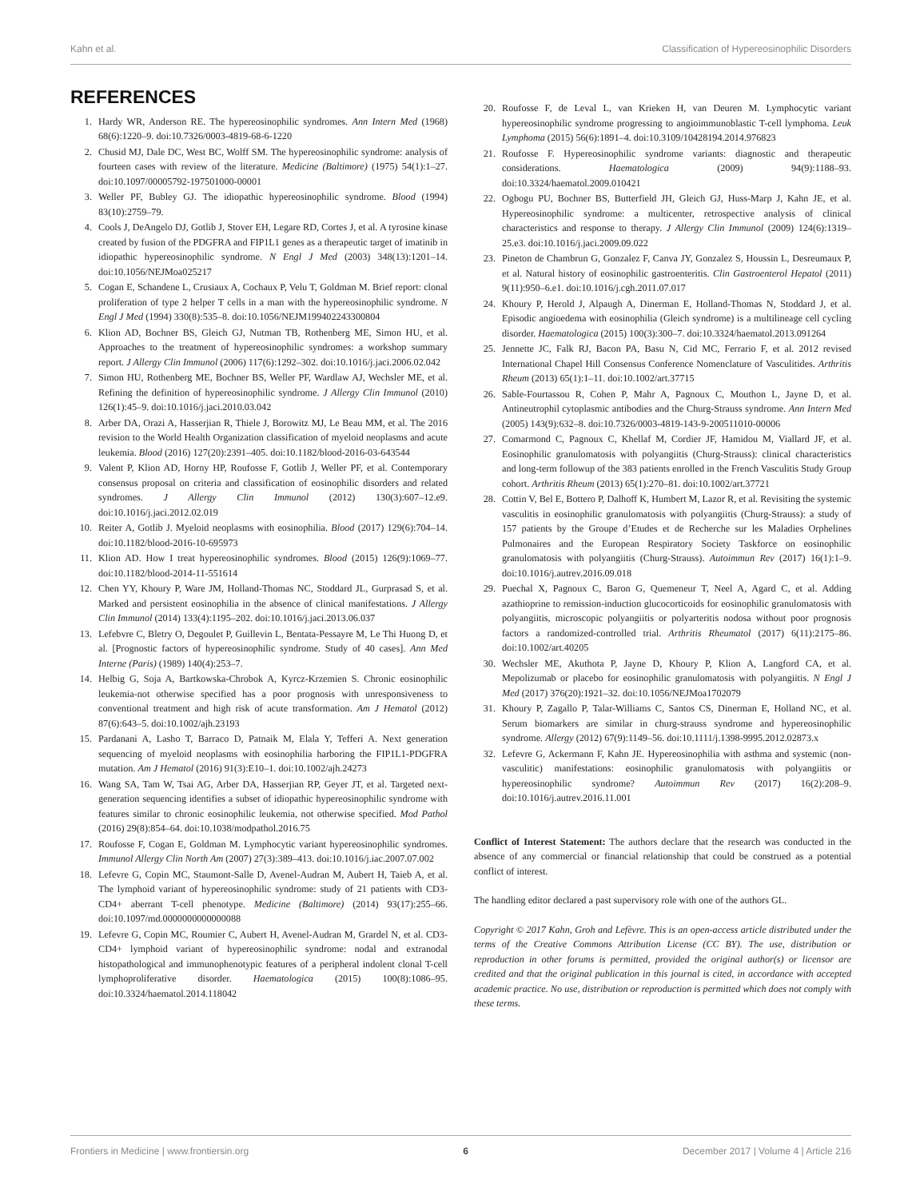Kahn et al. Classification of Hypereosinophilic Disorders
REFERENCES
1. Hardy WR, Anderson RE. The hypereosinophilic syndromes. Ann Intern Med (1968) 68(6):1220–9. doi:10.7326/0003-4819-68-6-1220
2. Chusid MJ, Dale DC, West BC, Wolff SM. The hypereosinophilic syndrome: analysis of fourteen cases with review of the literature. Medicine (Baltimore) (1975) 54(1):1–27. doi:10.1097/00005792-197501000-00001
3. Weller PF, Bubley GJ. The idiopathic hypereosinophilic syndrome. Blood (1994) 83(10):2759–79.
4. Cools J, DeAngelo DJ, Gotlib J, Stover EH, Legare RD, Cortes J, et al. A tyrosine kinase created by fusion of the PDGFRA and FIP1L1 genes as a therapeutic target of imatinib in idiopathic hypereosinophilic syndrome. N Engl J Med (2003) 348(13):1201–14. doi:10.1056/NEJMoa025217
5. Cogan E, Schandene L, Crusiaux A, Cochaux P, Velu T, Goldman M. Brief report: clonal proliferation of type 2 helper T cells in a man with the hypereosinophilic syndrome. N Engl J Med (1994) 330(8):535–8. doi:10.1056/NEJM199402243300804
6. Klion AD, Bochner BS, Gleich GJ, Nutman TB, Rothenberg ME, Simon HU, et al. Approaches to the treatment of hypereosinophilic syndromes: a workshop summary report. J Allergy Clin Immunol (2006) 117(6):1292–302. doi:10.1016/j.jaci.2006.02.042
7. Simon HU, Rothenberg ME, Bochner BS, Weller PF, Wardlaw AJ, Wechsler ME, et al. Refining the definition of hypereosinophilic syndrome. J Allergy Clin Immunol (2010) 126(1):45–9. doi:10.1016/j.jaci.2010.03.042
8. Arber DA, Orazi A, Hasserjian R, Thiele J, Borowitz MJ, Le Beau MM, et al. The 2016 revision to the World Health Organization classification of myeloid neoplasms and acute leukemia. Blood (2016) 127(20):2391–405. doi:10.1182/blood-2016-03-643544
9. Valent P, Klion AD, Horny HP, Roufosse F, Gotlib J, Weller PF, et al. Contemporary consensus proposal on criteria and classification of eosinophilic disorders and related syndromes. J Allergy Clin Immunol (2012) 130(3):607–12.e9. doi:10.1016/j.jaci.2012.02.019
10. Reiter A, Gotlib J. Myeloid neoplasms with eosinophilia. Blood (2017) 129(6):704–14. doi:10.1182/blood-2016-10-695973
11. Klion AD. How I treat hypereosinophilic syndromes. Blood (2015) 126(9):1069–77. doi:10.1182/blood-2014-11-551614
12. Chen YY, Khoury P, Ware JM, Holland-Thomas NC, Stoddard JL, Gurprasad S, et al. Marked and persistent eosinophilia in the absence of clinical manifestations. J Allergy Clin Immunol (2014) 133(4):1195–202. doi:10.1016/j.jaci.2013.06.037
13. Lefebvre C, Bletry O, Degoulet P, Guillevin L, Bentata-Pessayre M, Le Thi Huong D, et al. [Prognostic factors of hypereosinophilic syndrome. Study of 40 cases]. Ann Med Interne (Paris) (1989) 140(4):253–7.
14. Helbig G, Soja A, Bartkowska-Chrobok A, Kyrcz-Krzemien S. Chronic eosinophilic leukemia-not otherwise specified has a poor prognosis with unresponsiveness to conventional treatment and high risk of acute transformation. Am J Hematol (2012) 87(6):643–5. doi:10.1002/ajh.23193
15. Pardanani A, Lasho T, Barraco D, Patnaik M, Elala Y, Tefferi A. Next generation sequencing of myeloid neoplasms with eosinophilia harboring the FIP1L1-PDGFRA mutation. Am J Hematol (2016) 91(3):E10–1. doi:10.1002/ajh.24273
16. Wang SA, Tam W, Tsai AG, Arber DA, Hasserjian RP, Geyer JT, et al. Targeted next-generation sequencing identifies a subset of idiopathic hypereosinophilic syndrome with features similar to chronic eosinophilic leukemia, not otherwise specified. Mod Pathol (2016) 29(8):854–64. doi:10.1038/modpathol.2016.75
17. Roufosse F, Cogan E, Goldman M. Lymphocytic variant hypereosinophilic syndromes. Immunol Allergy Clin North Am (2007) 27(3):389–413. doi:10.1016/j.iac.2007.07.002
18. Lefevre G, Copin MC, Staumont-Salle D, Avenel-Audran M, Aubert H, Taieb A, et al. The lymphoid variant of hypereosinophilic syndrome: study of 21 patients with CD3-CD4+ aberrant T-cell phenotype. Medicine (Baltimore) (2014) 93(17):255–66. doi:10.1097/md.0000000000000088
19. Lefevre G, Copin MC, Roumier C, Aubert H, Avenel-Audran M, Grardel N, et al. CD3-CD4+ lymphoid variant of hypereosinophilic syndrome: nodal and extranodal histopathological and immunophenotypic features of a peripheral indolent clonal T-cell lymphoproliferative disorder. Haematologica (2015) 100(8):1086–95. doi:10.3324/haematol.2014.118042
20. Roufosse F, de Leval L, van Krieken H, van Deuren M. Lymphocytic variant hypereosinophilic syndrome progressing to angioimmunoblastic T-cell lymphoma. Leuk Lymphoma (2015) 56(6):1891–4. doi:10.3109/10428194.2014.976823
21. Roufosse F. Hypereosinophilic syndrome variants: diagnostic and therapeutic considerations. Haematologica (2009) 94(9):1188–93. doi:10.3324/haematol.2009.010421
22. Ogbogu PU, Bochner BS, Butterfield JH, Gleich GJ, Huss-Marp J, Kahn JE, et al. Hypereosinophilic syndrome: a multicenter, retrospective analysis of clinical characteristics and response to therapy. J Allergy Clin Immunol (2009) 124(6):1319–25.e3. doi:10.1016/j.jaci.2009.09.022
23. Pineton de Chambrun G, Gonzalez F, Canva JY, Gonzalez S, Houssin L, Desreumaux P, et al. Natural history of eosinophilic gastroenteritis. Clin Gastroenterol Hepatol (2011) 9(11):950–6.e1. doi:10.1016/j.cgh.2011.07.017
24. Khoury P, Herold J, Alpaugh A, Dinerman E, Holland-Thomas N, Stoddard J, et al. Episodic angioedema with eosinophilia (Gleich syndrome) is a multilineage cell cycling disorder. Haematologica (2015) 100(3):300–7. doi:10.3324/haematol.2013.091264
25. Jennette JC, Falk RJ, Bacon PA, Basu N, Cid MC, Ferrario F, et al. 2012 revised International Chapel Hill Consensus Conference Nomenclature of Vasculitides. Arthritis Rheum (2013) 65(1):1–11. doi:10.1002/art.37715
26. Sable-Fourtassou R, Cohen P, Mahr A, Pagnoux C, Mouthon L, Jayne D, et al. Antineutrophil cytoplasmic antibodies and the Churg-Strauss syndrome. Ann Intern Med (2005) 143(9):632–8. doi:10.7326/0003-4819-143-9-200511010-00006
27. Comarmond C, Pagnoux C, Khellaf M, Cordier JF, Hamidou M, Viallard JF, et al. Eosinophilic granulomatosis with polyangiitis (Churg-Strauss): clinical characteristics and long-term followup of the 383 patients enrolled in the French Vasculitis Study Group cohort. Arthritis Rheum (2013) 65(1):270–81. doi:10.1002/art.37721
28. Cottin V, Bel E, Bottero P, Dalhoff K, Humbert M, Lazor R, et al. Revisiting the systemic vasculitis in eosinophilic granulomatosis with polyangiitis (Churg-Strauss): a study of 157 patients by the Groupe d’Etudes et de Recherche sur les Maladies Orphelines Pulmonaires and the European Respiratory Society Taskforce on eosinophilic granulomatosis with polyangiitis (Churg-Strauss). Autoimmun Rev (2017) 16(1):1–9. doi:10.1016/j.autrev.2016.09.018
29. Puechal X, Pagnoux C, Baron G, Quemeneur T, Neel A, Agard C, et al. Adding azathioprine to remission-induction glucocorticoids for eosinophilic granulomatosis with polyangiitis, microscopic polyangiitis or polyarteritis nodosa without poor prognosis factors a randomized-controlled trial. Arthritis Rheumatol (2017) 6(11):2175–86. doi:10.1002/art.40205
30. Wechsler ME, Akuthota P, Jayne D, Khoury P, Klion A, Langford CA, et al. Mepolizumab or placebo for eosinophilic granulomatosis with polyangiitis. N Engl J Med (2017) 376(20):1921–32. doi:10.1056/NEJMoa1702079
31. Khoury P, Zagallo P, Talar-Williams C, Santos CS, Dinerman E, Holland NC, et al. Serum biomarkers are similar in churg-strauss syndrome and hypereosinophilic syndrome. Allergy (2012) 67(9):1149–56. doi:10.1111/j.1398-9995.2012.02873.x
32. Lefevre G, Ackermann F, Kahn JE. Hypereosinophilia with asthma and systemic (non-vasculitic) manifestations: eosinophilic granulomatosis with polyangiitis or hypereosinophilic syndrome? Autoimmun Rev (2017) 16(2):208–9. doi:10.1016/j.autrev.2016.11.001
Conflict of Interest Statement: The authors declare that the research was conducted in the absence of any commercial or financial relationship that could be construed as a potential conflict of interest.
The handling editor declared a past supervisory role with one of the authors GL.
Copyright © 2017 Kahn, Groh and Lefèvre. This is an open-access article distributed under the terms of the Creative Commons Attribution License (CC BY). The use, distribution or reproduction in other forums is permitted, provided the original author(s) or licensor are credited and that the original publication in this journal is cited, in accordance with accepted academic practice. No use, distribution or reproduction is permitted which does not comply with these terms.
Frontiers in Medicine | www.frontiersin.org 6 December 2017 | Volume 4 | Article 216